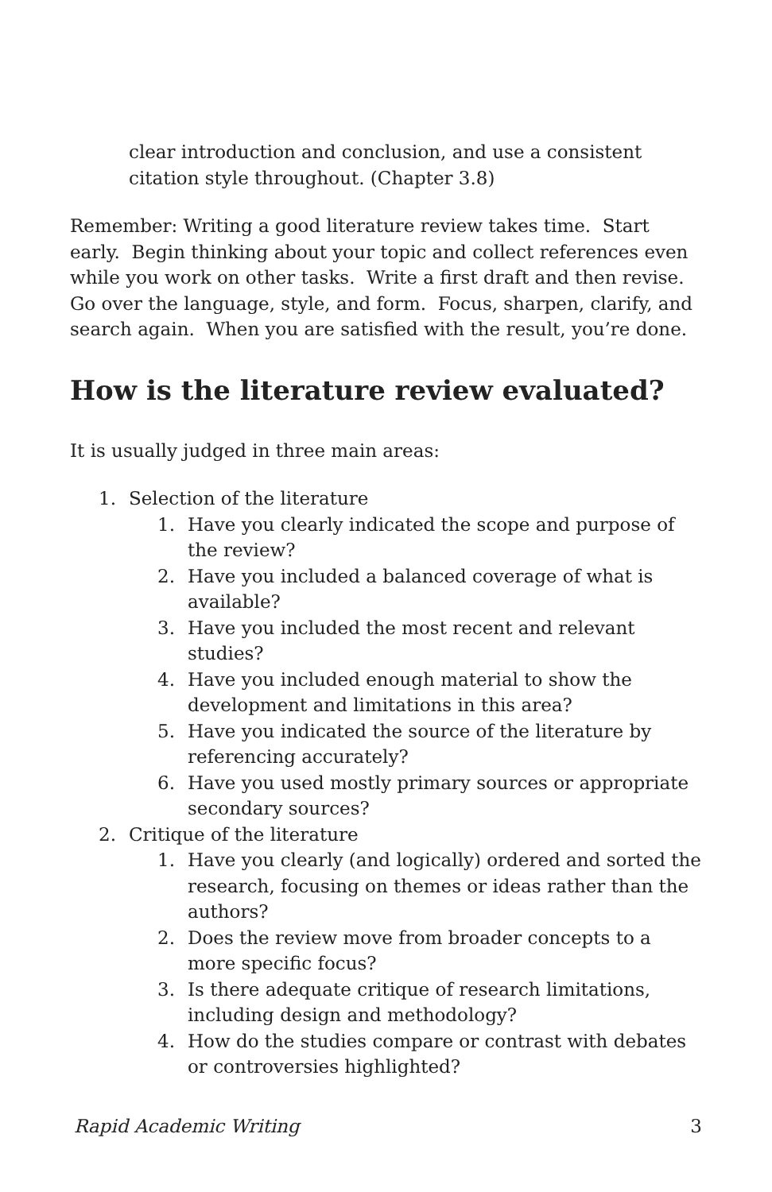clear introduction and conclusion, and use a consistent citation style throughout. (Chapter 3.8)
Remember: Writing a good literature review takes time. Start early. Begin thinking about your topic and collect references even while you work on other tasks. Write a first draft and then revise. Go over the language, style, and form. Focus, sharpen, clarify, and search again. When you are satisfied with the result, you’re done.
How is the literature review evaluated?
It is usually judged in three main areas:
1. Selection of the literature
1. Have you clearly indicated the scope and purpose of the review?
2. Have you included a balanced coverage of what is available?
3. Have you included the most recent and relevant studies?
4. Have you included enough material to show the development and limitations in this area?
5. Have you indicated the source of the literature by referencing accurately?
6. Have you used mostly primary sources or appropriate secondary sources?
2. Critique of the literature
1. Have you clearly (and logically) ordered and sorted the research, focusing on themes or ideas rather than the authors?
2. Does the review move from broader concepts to a more specific focus?
3. Is there adequate critique of research limitations, including design and methodology?
4. How do the studies compare or contrast with debates or controversies highlighted?
Rapid Academic Writing 3